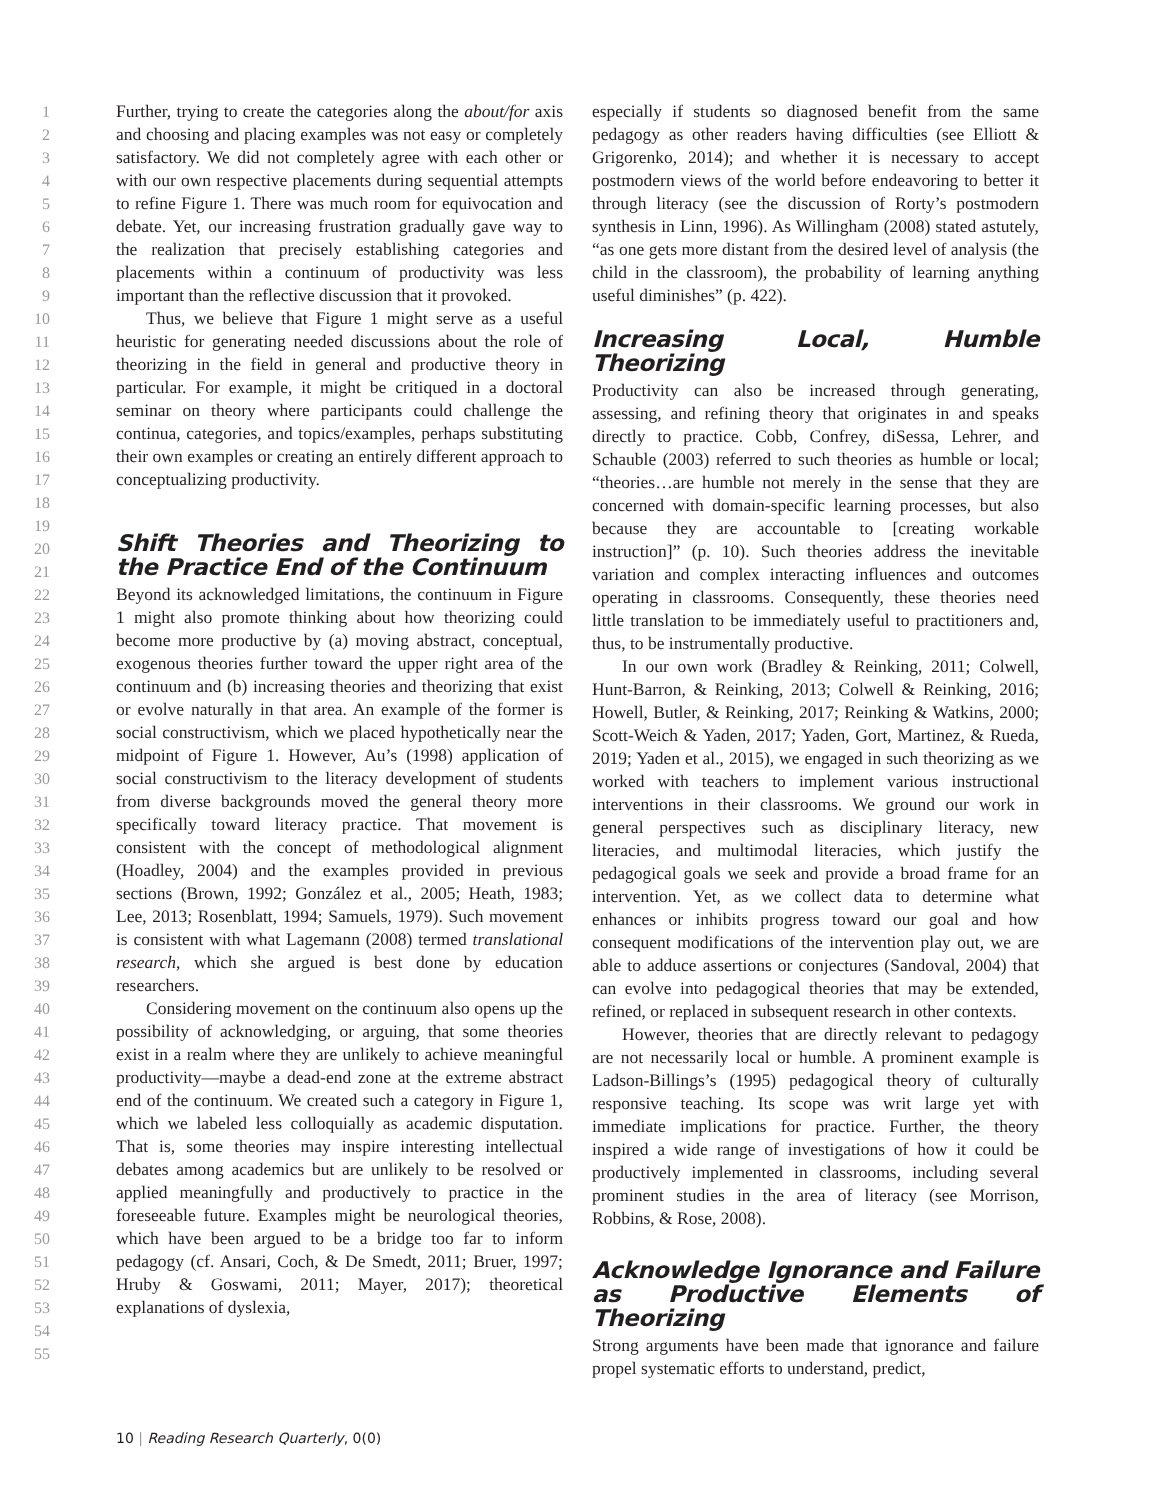1
2
3
4
5
6
7
8
9
10
11
12
13
14
15
16
17
18
19
20
21
22
23
24
25
26
27
28
29
30
31
32
33
34
35
36
37
38
39
40
41
42
43
44
45
46
47
48
49
50
51
52
53
54
55
Further, trying to create the categories along the about/for axis and choosing and placing examples was not easy or completely satisfactory. We did not completely agree with each other or with our own respective placements during sequential attempts to refine Figure 1. There was much room for equivocation and debate. Yet, our increasing frustration gradually gave way to the realization that precisely establishing categories and placements within a continuum of productivity was less important than the reflective discussion that it provoked.
Thus, we believe that Figure 1 might serve as a useful heuristic for generating needed discussions about the role of theorizing in the field in general and productive theory in particular. For example, it might be critiqued in a doctoral seminar on theory where participants could challenge the continua, categories, and topics/examples, perhaps substituting their own examples or creating an entirely different approach to conceptualizing productivity.
Shift Theories and Theorizing to the Practice End of the Continuum
Beyond its acknowledged limitations, the continuum in Figure 1 might also promote thinking about how theorizing could become more productive by (a) moving abstract, conceptual, exogenous theories further toward the upper right area of the continuum and (b) increasing theories and theorizing that exist or evolve naturally in that area. An example of the former is social constructivism, which we placed hypothetically near the midpoint of Figure 1. However, Au’s (1998) application of social constructivism to the literacy development of students from diverse backgrounds moved the general theory more specifically toward literacy practice. That movement is consistent with the concept of methodological alignment (Hoadley, 2004) and the examples provided in previous sections (Brown, 1992; González et al., 2005; Heath, 1983; Lee, 2013; Rosenblatt, 1994; Samuels, 1979). Such movement is consistent with what Lagemann (2008) termed translational research, which she argued is best done by education researchers.
Considering movement on the continuum also opens up the possibility of acknowledging, or arguing, that some theories exist in a realm where they are unlikely to achieve meaningful productivity—maybe a dead-end zone at the extreme abstract end of the continuum. We created such a category in Figure 1, which we labeled less colloquially as academic disputation. That is, some theories may inspire interesting intellectual debates among academics but are unlikely to be resolved or applied meaningfully and productively to practice in the foreseeable future. Examples might be neurological theories, which have been argued to be a bridge too far to inform pedagogy (cf. Ansari, Coch, & De Smedt, 2011; Bruer, 1997; Hruby & Goswami, 2011; Mayer, 2017); theoretical explanations of dyslexia,
especially if students so diagnosed benefit from the same pedagogy as other readers having difficulties (see Elliott & Grigorenko, 2014); and whether it is necessary to accept postmodern views of the world before endeavoring to better it through literacy (see the discussion of Rorty’s postmodern synthesis in Linn, 1996). As Willingham (2008) stated astutely, “as one gets more distant from the desired level of analysis (the child in the classroom), the probability of learning anything useful diminishes” (p. 422).
Increasing Local, Humble Theorizing
Productivity can also be increased through generating, assessing, and refining theory that originates in and speaks directly to practice. Cobb, Confrey, diSessa, Lehrer, and Schauble (2003) referred to such theories as humble or local; “theories…are humble not merely in the sense that they are concerned with domain-specific learning processes, but also because they are accountable to [creating workable instruction]” (p. 10). Such theories address the inevitable variation and complex interacting influences and outcomes operating in classrooms. Consequently, these theories need little translation to be immediately useful to practitioners and, thus, to be instrumentally productive.
In our own work (Bradley & Reinking, 2011; Colwell, Hunt-Barron, & Reinking, 2013; Colwell & Reinking, 2016; Howell, Butler, & Reinking, 2017; Reinking & Watkins, 2000; Scott-Weich & Yaden, 2017; Yaden, Gort, Martinez, & Rueda, 2019; Yaden et al., 2015), we engaged in such theorizing as we worked with teachers to implement various instructional interventions in their classrooms. We ground our work in general perspectives such as disciplinary literacy, new literacies, and multimodal literacies, which justify the pedagogical goals we seek and provide a broad frame for an intervention. Yet, as we collect data to determine what enhances or inhibits progress toward our goal and how consequent modifications of the intervention play out, we are able to adduce assertions or conjectures (Sandoval, 2004) that can evolve into pedagogical theories that may be extended, refined, or replaced in subsequent research in other contexts.
However, theories that are directly relevant to pedagogy are not necessarily local or humble. A prominent example is Ladson-Billings’s (1995) pedagogical theory of culturally responsive teaching. Its scope was writ large yet with immediate implications for practice. Further, the theory inspired a wide range of investigations of how it could be productively implemented in classrooms, including several prominent studies in the area of literacy (see Morrison, Robbins, & Rose, 2008).
Acknowledge Ignorance and Failure as Productive Elements of Theorizing
Strong arguments have been made that ignorance and failure propel systematic efforts to understand, predict,
10 | Reading Research Quarterly, 0(0)